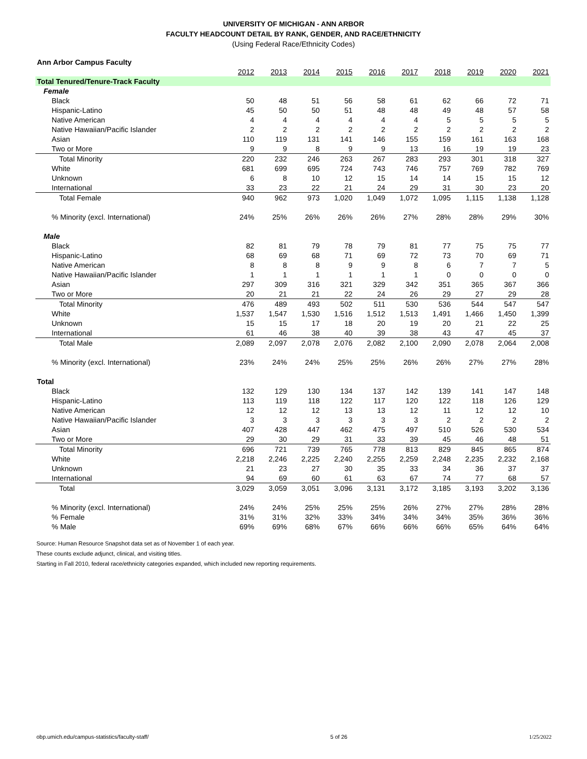UNIVERSITY OF MICHIGAN - ANN ARBOR
FACULTY HEADCOUNT DETAIL BY RANK, GENDER, AND RACE/ETHNICITY
(Using Federal Race/Ethnicity Codes)
| Ann Arbor Campus Faculty | | | | | | | | | | |
| | 2012 | 2013 | 2014 | 2015 | 2016 | 2017 | 2018 | 2019 | 2020 | 2021 |
| Total Tenured/Tenure-Track Faculty | | | | | | | | | | |
| Female | | | | | | | | | | |
| Black | 50 | 48 | 51 | 56 | 58 | 61 | 62 | 66 | 72 | 71 |
| Hispanic-Latino | 45 | 50 | 50 | 51 | 48 | 48 | 49 | 48 | 57 | 58 |
| Native American | 4 | 4 | 4 | 4 | 4 | 4 | 5 | 5 | 5 | 5 |
| Native Hawaiian/Pacific Islander | 2 | 2 | 2 | 2 | 2 | 2 | 2 | 2 | 2 | 2 |
| Asian | 110 | 119 | 131 | 141 | 146 | 155 | 159 | 161 | 163 | 168 |
| Two or More | 9 | 9 | 8 | 9 | 9 | 13 | 16 | 19 | 19 | 23 |
| Total Minority | 220 | 232 | 246 | 263 | 267 | 283 | 293 | 301 | 318 | 327 |
| White | 681 | 699 | 695 | 724 | 743 | 746 | 757 | 769 | 782 | 769 |
| Unknown | 6 | 8 | 10 | 12 | 15 | 14 | 14 | 15 | 15 | 12 |
| International | 33 | 23 | 22 | 21 | 24 | 29 | 31 | 30 | 23 | 20 |
| Total Female | 940 | 962 | 973 | 1,020 | 1,049 | 1,072 | 1,095 | 1,115 | 1,138 | 1,128 |
| % Minority (excl. International) | 24% | 25% | 26% | 26% | 26% | 27% | 28% | 28% | 29% | 30% |
| Male | | | | | | | | | | |
| Black | 82 | 81 | 79 | 78 | 79 | 81 | 77 | 75 | 75 | 77 |
| Hispanic-Latino | 68 | 69 | 68 | 71 | 69 | 72 | 73 | 70 | 69 | 71 |
| Native American | 8 | 8 | 8 | 9 | 9 | 8 | 6 | 7 | 7 | 5 |
| Native Hawaiian/Pacific Islander | 1 | 1 | 1 | 1 | 1 | 1 | 0 | 0 | 0 | 0 |
| Asian | 297 | 309 | 316 | 321 | 329 | 342 | 351 | 365 | 367 | 366 |
| Two or More | 20 | 21 | 21 | 22 | 24 | 26 | 29 | 27 | 29 | 28 |
| Total Minority | 476 | 489 | 493 | 502 | 511 | 530 | 536 | 544 | 547 | 547 |
| White | 1,537 | 1,547 | 1,530 | 1,516 | 1,512 | 1,513 | 1,491 | 1,466 | 1,450 | 1,399 |
| Unknown | 15 | 15 | 17 | 18 | 20 | 19 | 20 | 21 | 22 | 25 |
| International | 61 | 46 | 38 | 40 | 39 | 38 | 43 | 47 | 45 | 37 |
| Total Male | 2,089 | 2,097 | 2,078 | 2,076 | 2,082 | 2,100 | 2,090 | 2,078 | 2,064 | 2,008 |
| % Minority (excl. International) | 23% | 24% | 24% | 25% | 25% | 26% | 26% | 27% | 27% | 28% |
| Total | | | | | | | | | | |
| Black | 132 | 129 | 130 | 134 | 137 | 142 | 139 | 141 | 147 | 148 |
| Hispanic-Latino | 113 | 119 | 118 | 122 | 117 | 120 | 122 | 118 | 126 | 129 |
| Native American | 12 | 12 | 12 | 13 | 13 | 12 | 11 | 12 | 12 | 10 |
| Native Hawaiian/Pacific Islander | 3 | 3 | 3 | 3 | 3 | 3 | 2 | 2 | 2 | 2 |
| Asian | 407 | 428 | 447 | 462 | 475 | 497 | 510 | 526 | 530 | 534 |
| Two or More | 29 | 30 | 29 | 31 | 33 | 39 | 45 | 46 | 48 | 51 |
| Total Minority | 696 | 721 | 739 | 765 | 778 | 813 | 829 | 845 | 865 | 874 |
| White | 2,218 | 2,246 | 2,225 | 2,240 | 2,255 | 2,259 | 2,248 | 2,235 | 2,232 | 2,168 |
| Unknown | 21 | 23 | 27 | 30 | 35 | 33 | 34 | 36 | 37 | 37 |
| International | 94 | 69 | 60 | 61 | 63 | 67 | 74 | 77 | 68 | 57 |
| Total | 3,029 | 3,059 | 3,051 | 3,096 | 3,131 | 3,172 | 3,185 | 3,193 | 3,202 | 3,136 |
| % Minority (excl. International) | 24% | 24% | 25% | 25% | 25% | 26% | 27% | 27% | 28% | 28% |
| % Female | 31% | 31% | 32% | 33% | 34% | 34% | 34% | 35% | 36% | 36% |
| % Male | 69% | 69% | 68% | 67% | 66% | 66% | 66% | 65% | 64% | 64% |
Source: Human Resource Snapshot data set as of November 1 of each year.
These counts exclude adjunct, clinical, and visiting titles.
Starting in Fall 2010, federal race/ethnicity categories expanded, which included new reporting requirements.
obp.umich.edu/campus-statistics/faculty-staff/ 5 of 26 1/25/2022